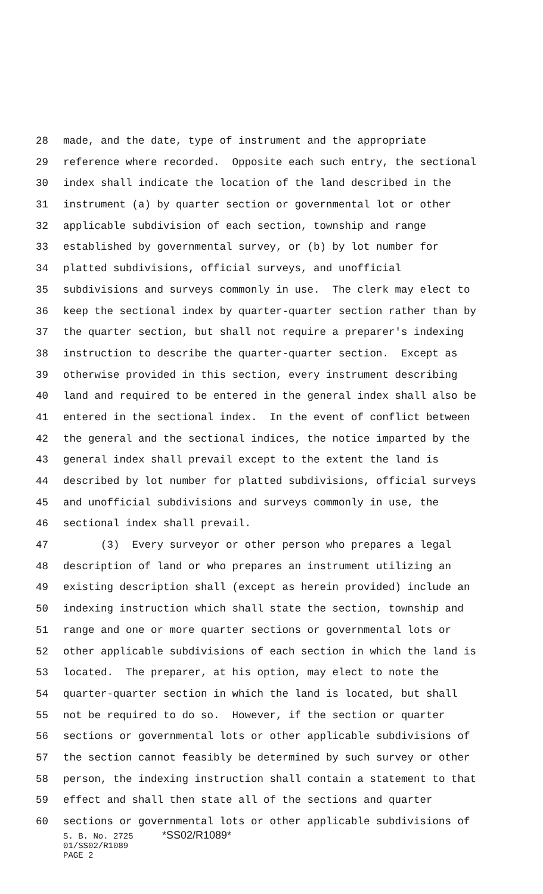28 made, and the date, type of instrument and the appropriate
29 reference where recorded. Opposite each such entry, the sectional
30 index shall indicate the location of the land described in the
31 instrument (a) by quarter section or governmental lot or other
32 applicable subdivision of each section, township and range
33 established by governmental survey, or (b) by lot number for
34 platted subdivisions, official surveys, and unofficial
35 subdivisions and surveys commonly in use. The clerk may elect to
36 keep the sectional index by quarter-quarter section rather than by
37 the quarter section, but shall not require a preparer's indexing
38 instruction to describe the quarter-quarter section. Except as
39 otherwise provided in this section, every instrument describing
40 land and required to be entered in the general index shall also be
41 entered in the sectional index. In the event of conflict between
42 the general and the sectional indices, the notice imparted by the
43 general index shall prevail except to the extent the land is
44 described by lot number for platted subdivisions, official surveys
45 and unofficial subdivisions and surveys commonly in use, the
46 sectional index shall prevail.
47 (3) Every surveyor or other person who prepares a legal
48 description of land or who prepares an instrument utilizing an
49 existing description shall (except as herein provided) include an
50 indexing instruction which shall state the section, township and
51 range and one or more quarter sections or governmental lots or
52 other applicable subdivisions of each section in which the land is
53 located. The preparer, at his option, may elect to note the
54 quarter-quarter section in which the land is located, but shall
55 not be required to do so. However, if the section or quarter
56 sections or governmental lots or other applicable subdivisions of
57 the section cannot feasibly be determined by such survey or other
58 person, the indexing instruction shall contain a statement to that
59 effect and shall then state all of the sections and quarter
60 sections or governmental lots or other applicable subdivisions of
S. B. No. 2725 *SS02/R1089*
01/SS02/R1089
PAGE 2